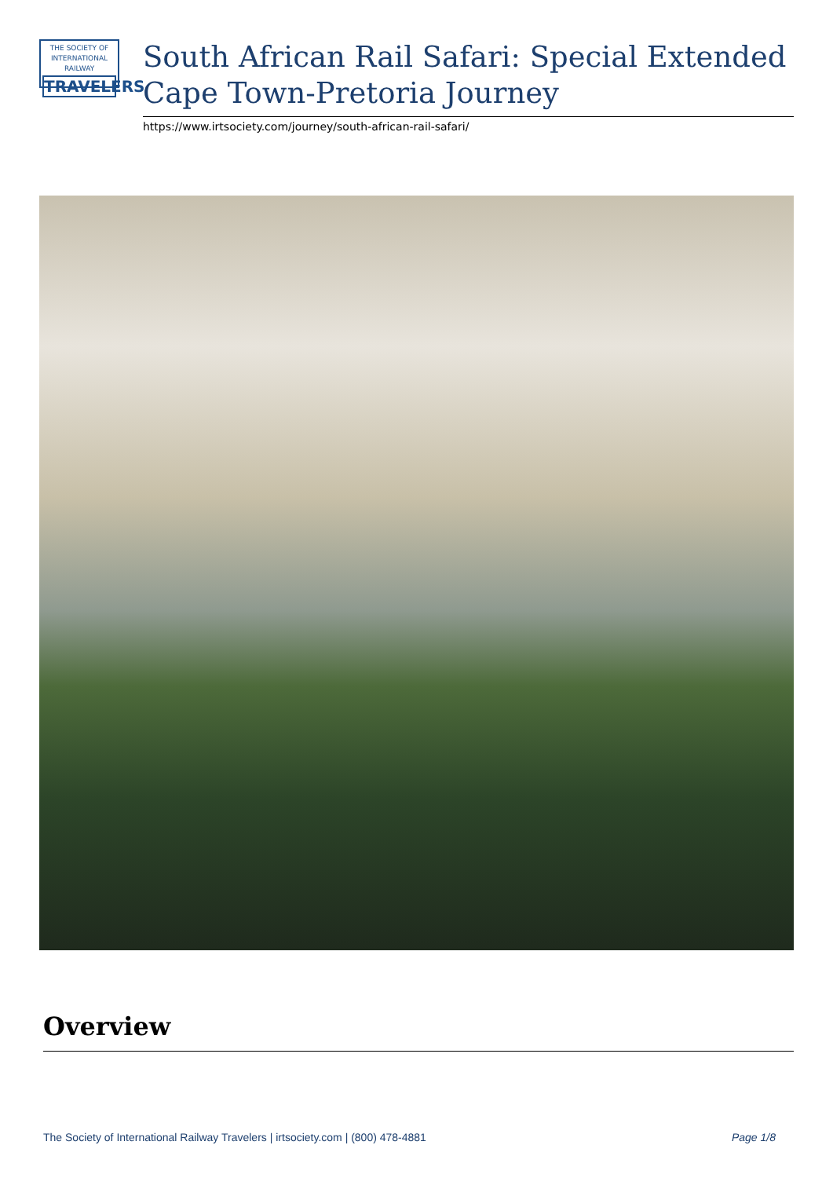THE SOCIETY OF
INTERNATIONAL RAILWAY
TRAVELERS
South African Rail Safari: Special Extended Cape Town-Pretoria Journey
https://www.irtsociety.com/journey/south-african-rail-safari/
Overview
The Society of International Railway Travelers | irtsociety.com | (800) 478-4881 Page 1/8